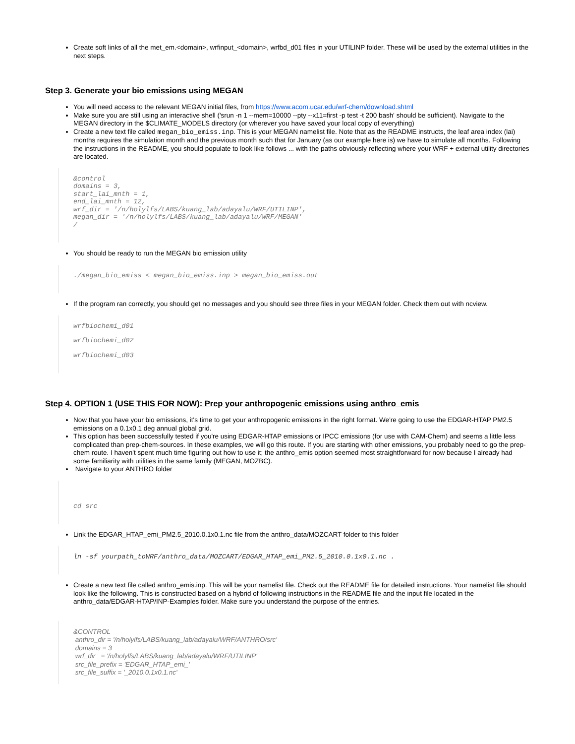Create soft links of all the met_em.<domain>, wrfinput_<domain>, wrfbd_d01 files in your UTILINP folder. These will be used by the external utilities in the next steps.
Step 3. Generate your bio emissions using MEGAN
You will need access to the relevant MEGAN initial files, from https://www.acom.ucar.edu/wrf-chem/download.shtml
Make sure you are still using an interactive shell ('srun -n 1 --mem=10000 --pty --x11=first -p test -t 200 bash' should be sufficient). Navigate to the MEGAN directory in the $CLIMATE_MODELS directory (or wherever you have saved your local copy of everything)
Create a new text file called megan_bio_emiss.inp. This is your MEGAN namelist file. Note that as the README instructs, the leaf area index (lai) months requires the simulation month and the previous month such that for January (as our example here is) we have to simulate all months. Following the instructions in the README, you should populate to look like follows ... with the paths obviously reflecting where your WRF + external utility directories are located.
&control
domains = 3,
start_lai_mnth = 1,
end_lai_mnth = 12,
wrf_dir = '/n/holylfs/LABS/kuang_lab/adayalu/WRF/UTILINP',
megan_dir = '/n/holylfs/LABS/kuang_lab/adayalu/WRF/MEGAN'
/
You should be ready to run the MEGAN bio emission utility
./megan_bio_emiss < megan_bio_emiss.inp > megan_bio_emiss.out
If the program ran correctly, you should get no messages and you should see three files in your MEGAN folder. Check them out with ncview.
wrfbiochemi_d01
wrfbiochemi_d02
wrfbiochemi_d03
Step 4. OPTION 1 (USE THIS FOR NOW): Prep your anthropogenic emissions using anthro_emis
Now that you have your bio emissions, it's time to get your anthropogenic emissions in the right format. We're going to use the EDGAR-HTAP PM2.5 emissions on a 0.1x0.1 deg annual global grid.
This option has been successfully tested if you're using EDGAR-HTAP emissions or IPCC emissions (for use with CAM-Chem) and seems a little less complicated than prep-chem-sources. In these examples, we will go this route. If you are starting with other emissions, you probably need to go the prep-chem route. I haven't spent much time figuring out how to use it; the anthro_emis option seemed most straightforward for now because I already had some familiarity with utilities in the same family (MEGAN, MOZBC).
Navigate to your ANTHRO folder
cd src
Link the EDGAR_HTAP_emi_PM2.5_2010.0.1x0.1.nc file from the anthro_data/MOZCART folder to this folder
ln -sf yourpath_toWRF/anthro_data/MOZCART/EDGAR_HTAP_emi_PM2.5_2010.0.1x0.1.nc .
Create a new text file called anthro_emis.inp. This will be your namelist file. Check out the README file for detailed instructions. Your namelist file should look like the following. This is constructed based on a hybrid of following instructions in the README file and the input file located in the anthro_data/EDGAR-HTAP/INP-Examples folder. Make sure you understand the purpose of the entries.
&CONTROL
anthro_dir = '/n/holylfs/LABS/kuang_lab/adayalu/WRF/ANTHRO/src'
domains = 3
wrf_dir = '/n/holylfs/LABS/kuang_lab/adayalu/WRF/UTILINP'
src_file_prefix = 'EDGAR_HTAP_emi_'
src_file_suffix = '_2010.0.1x0.1.nc'